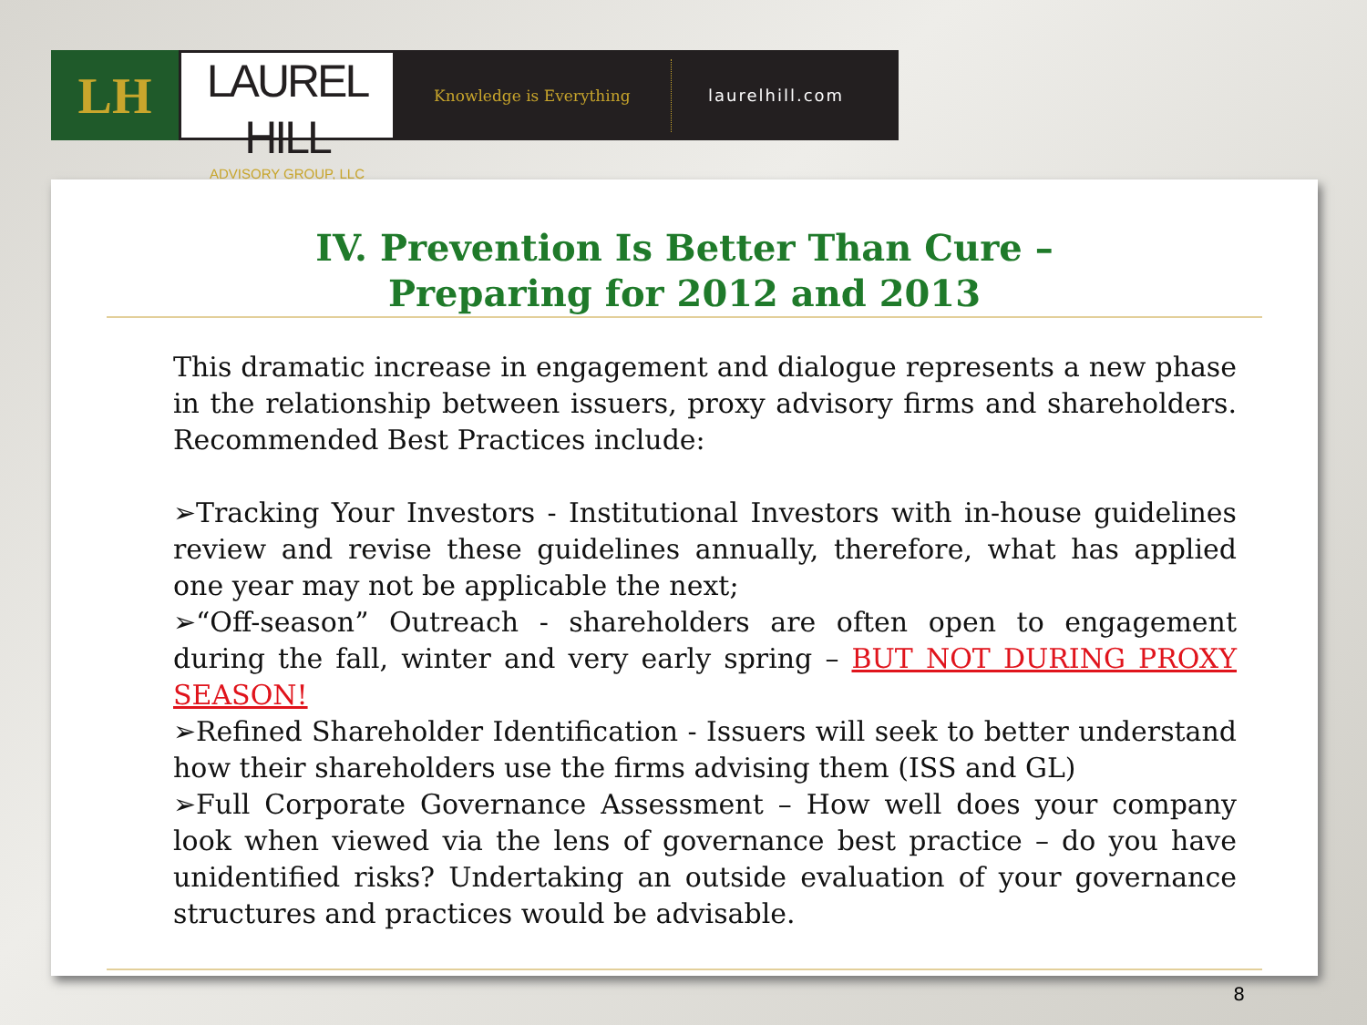LH
LAUREL HILL
ADVISORY GROUP, LLC
Knowledge is Everything
laurelhill.com
IV. Prevention Is Better Than Cure –
Preparing for 2012 and 2013
This dramatic increase in engagement and dialogue represents a new phase in the relationship between issuers, proxy advisory firms and shareholders. Recommended Best Practices include:
➢Tracking Your Investors - Institutional Investors with in-house guidelines review and revise these guidelines annually, therefore, what has applied one year may not be applicable the next;
➢“Off-season” Outreach - shareholders are often open to engagement during the fall, winter and very early spring – BUT NOT DURING PROXY SEASON!
➢Refined Shareholder Identification - Issuers will seek to better understand how their shareholders use the firms advising them (ISS and GL)
➢Full Corporate Governance Assessment – How well does your company look when viewed via the lens of governance best practice – do you have unidentified risks? Undertaking an outside evaluation of your governance structures and practices would be advisable.
8